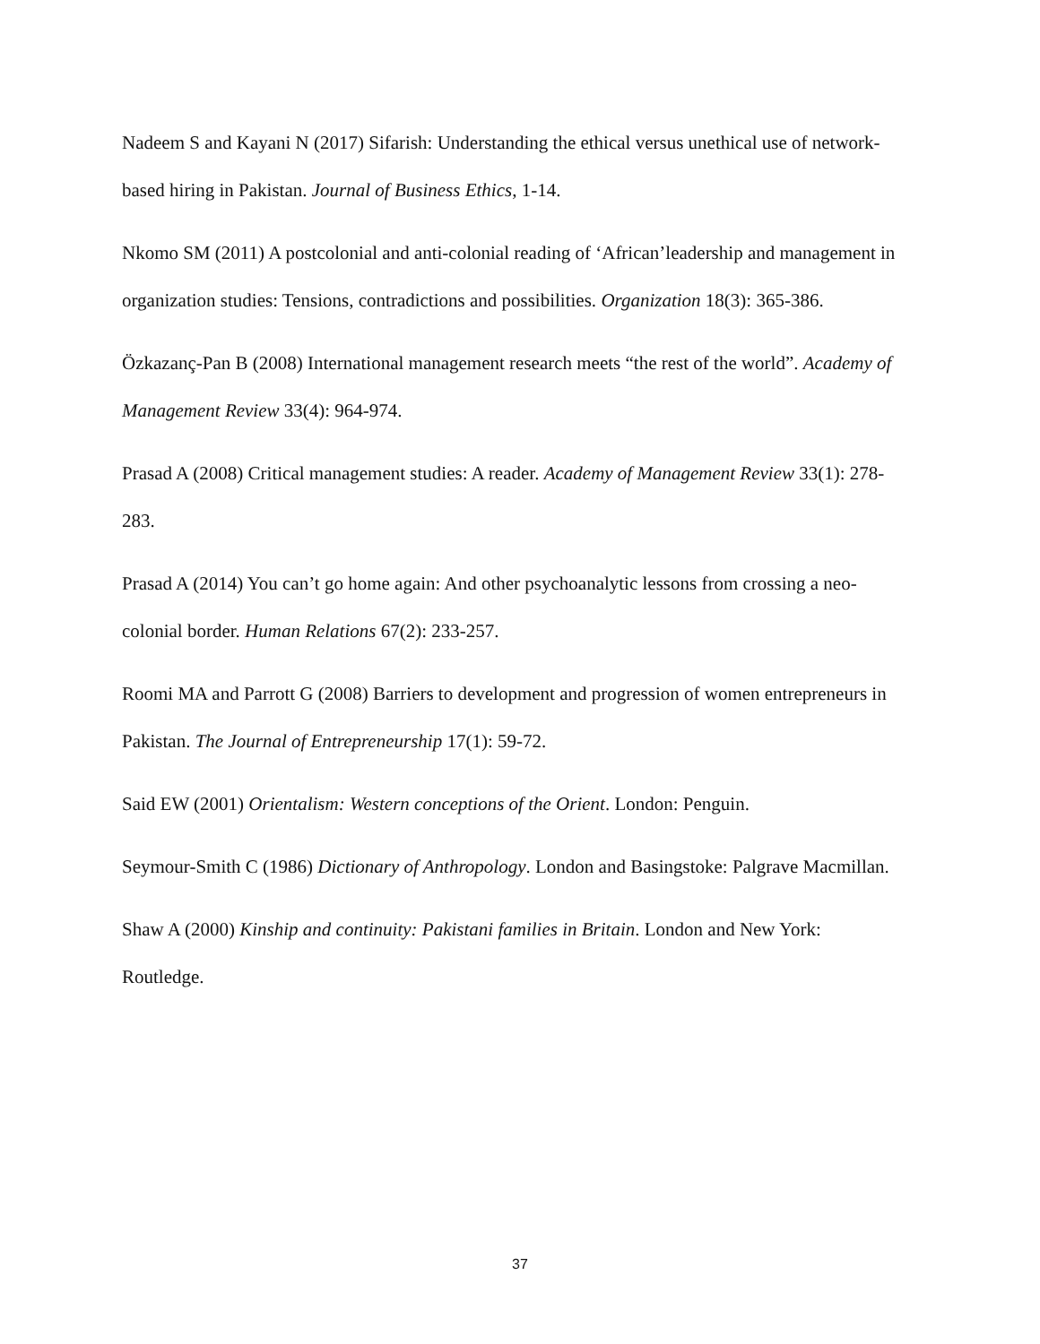Nadeem S and Kayani N (2017) Sifarish: Understanding the ethical versus unethical use of network-based hiring in Pakistan. Journal of Business Ethics, 1-14.
Nkomo SM (2011) A postcolonial and anti-colonial reading of ‘African’leadership and management in organization studies: Tensions, contradictions and possibilities. Organization 18(3): 365-386.
Özkazanç-Pan B (2008) International management research meets “the rest of the world”. Academy of Management Review 33(4): 964-974.
Prasad A (2008) Critical management studies: A reader. Academy of Management Review 33(1): 278-283.
Prasad A (2014) You can’t go home again: And other psychoanalytic lessons from crossing a neo-colonial border. Human Relations 67(2): 233-257.
Roomi MA and Parrott G (2008) Barriers to development and progression of women entrepreneurs in Pakistan. The Journal of Entrepreneurship 17(1): 59-72.
Said EW (2001) Orientalism: Western conceptions of the Orient. London: Penguin.
Seymour-Smith C (1986) Dictionary of Anthropology. London and Basingstoke: Palgrave Macmillan.
Shaw A (2000) Kinship and continuity: Pakistani families in Britain. London and New York: Routledge.
37